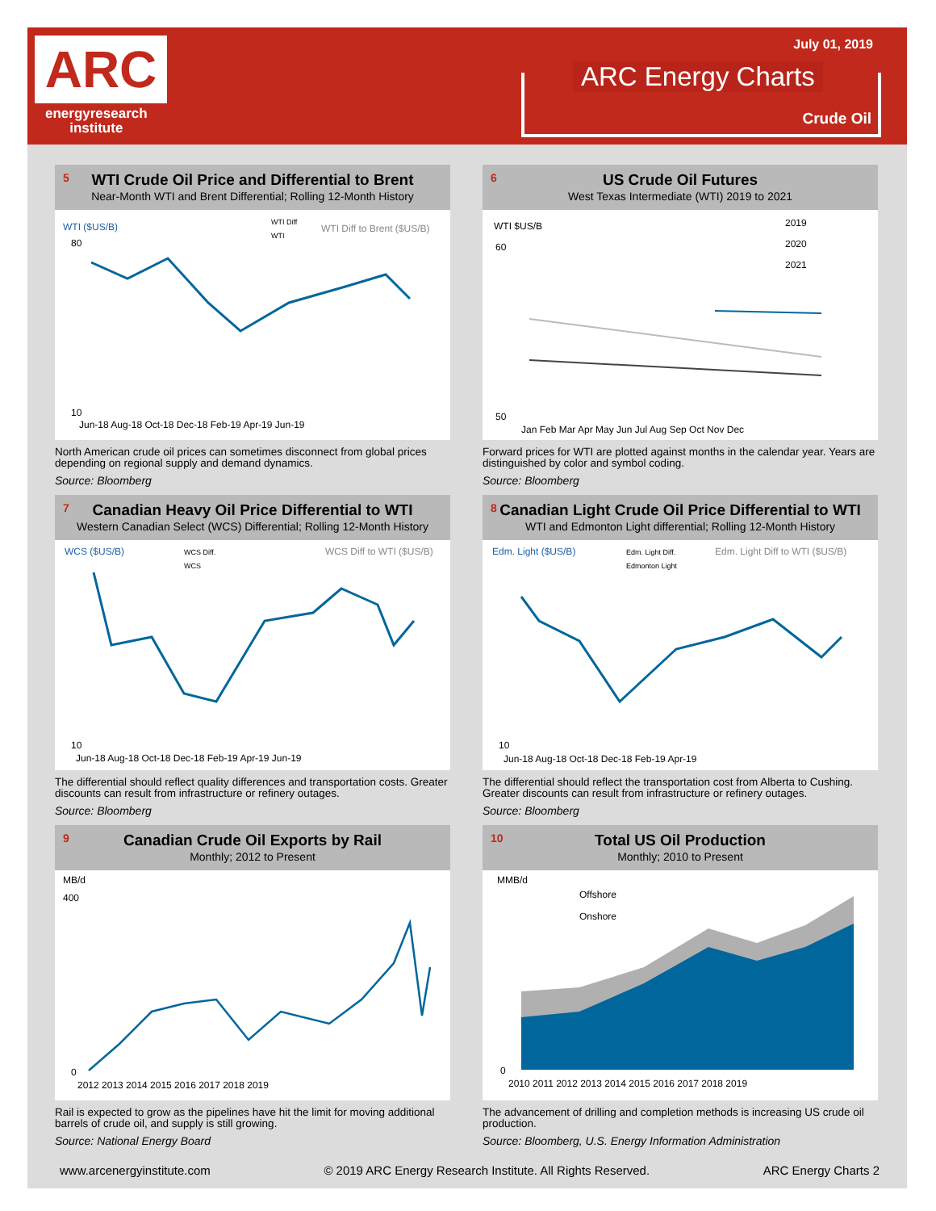ARC
energyresearch
institute
July 01, 2019
ARC Energy Charts
Crude Oil
5
WTI Crude Oil Price and Differential to Brent
Near-Month WTI and Brent Differential; Rolling 12-Month History
WTI ($US/B)
WTI Diff to Brent ($US/B)
WTI Diff
WTI
80
10
Jun-18 Aug-18 Oct-18 Dec-18 Feb-19 Apr-19 Jun-19
North American crude oil prices can sometimes disconnect from global prices depending on regional supply and demand dynamics.
Source: Bloomberg
6
US Crude Oil Futures
West Texas Intermediate (WTI) 2019 to 2021
WTI $US/B
2019
2020
2021
60
50
Jan Feb Mar Apr May Jun Jul Aug Sep Oct Nov Dec
Forward prices for WTI are plotted against months in the calendar year. Years are distinguished by color and symbol coding.
Source: Bloomberg
7
Canadian Heavy Oil Price Differential to WTI
Western Canadian Select (WCS) Differential; Rolling 12-Month History
WCS ($US/B)
WCS Diff.
WCS
WCS Diff to WTI ($US/B)
10
Jun-18 Aug-18 Oct-18 Dec-18 Feb-19 Apr-19 Jun-19
The differential should reflect quality differences and transportation costs. Greater discounts can result from infrastructure or refinery outages.
Source: Bloomberg
8
Canadian Light Crude Oil Price Differential to WTI
WTI and Edmonton Light differential; Rolling 12-Month History
Edm. Light ($US/B)
Edm. Light Diff.
Edmonton Light
Edm. Light Diff to WTI ($US/B)
10
Jun-18 Aug-18 Oct-18 Dec-18 Feb-19 Apr-19
The differential should reflect the transportation cost from Alberta to Cushing. Greater discounts can result from infrastructure or refinery outages.
Source: Bloomberg
9
Canadian Crude Oil Exports by Rail
Monthly; 2012 to Present
MB/d
400
0
2012 2013 2014 2015 2016 2017 2018 2019
Rail is expected to grow as the pipelines have hit the limit for moving additional barrels of crude oil, and supply is still growing.
Source: National Energy Board
10
Total US Oil Production
Monthly; 2010 to Present
MMB/d
Offshore
Onshore
0
2010 2011 2012 2013 2014 2015 2016 2017 2018 2019
The advancement of drilling and completion methods is increasing US crude oil production.
Source: Bloomberg, U.S. Energy Information Administration
www.arcenergyinstitute.com © 2019 ARC Energy Research Institute. All Rights Reserved. ARC Energy Charts 2